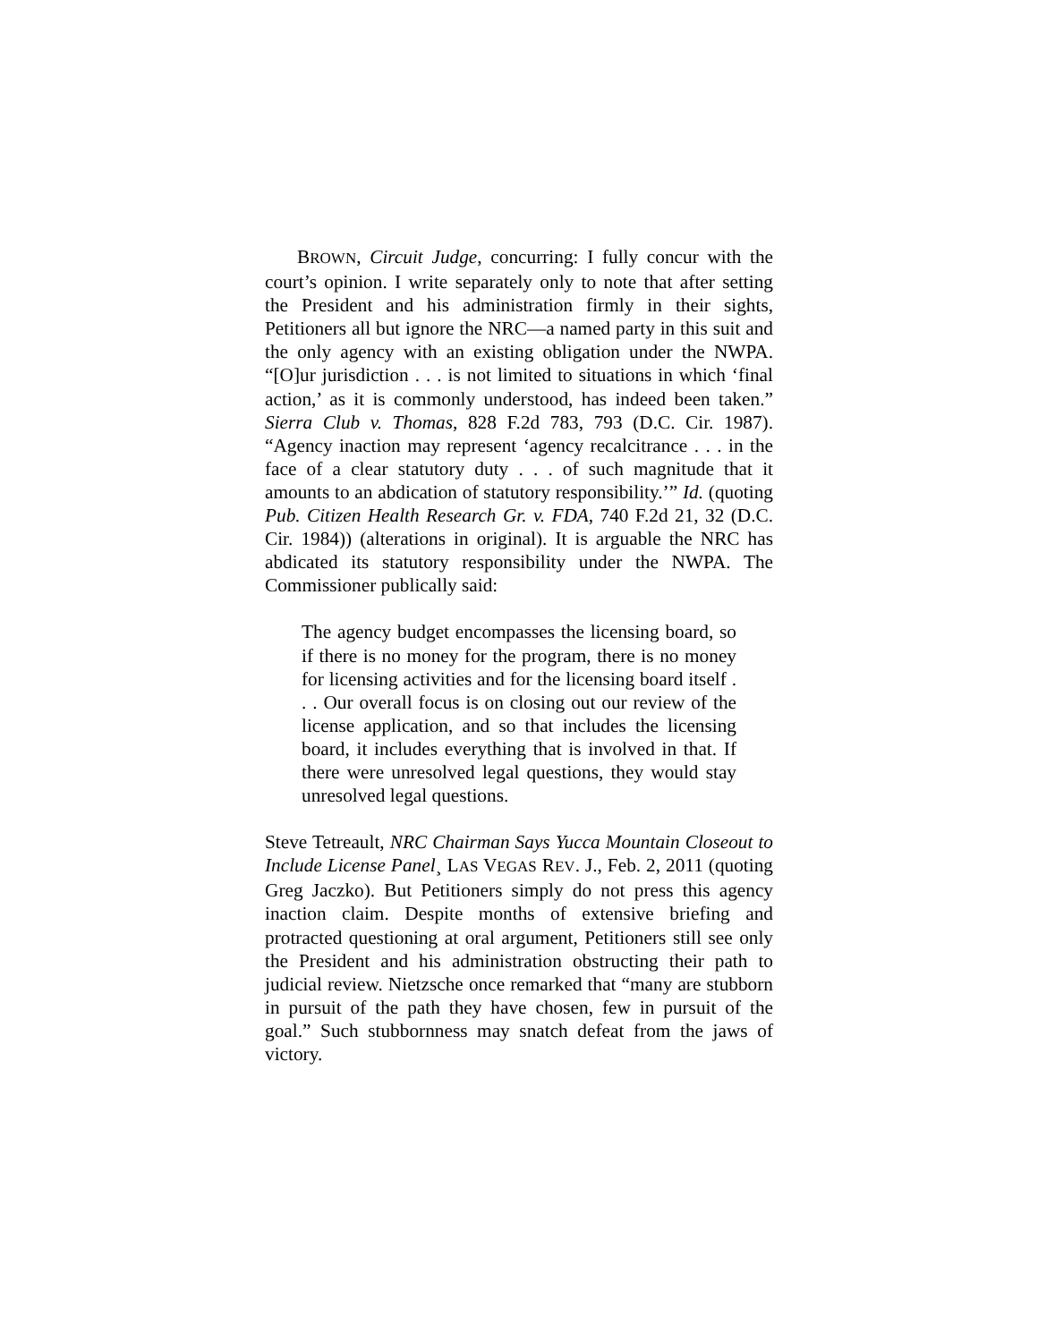BROWN, Circuit Judge, concurring: I fully concur with the court’s opinion. I write separately only to note that after setting the President and his administration firmly in their sights, Petitioners all but ignore the NRC—a named party in this suit and the only agency with an existing obligation under the NWPA. “[O]ur jurisdiction . . . is not limited to situations in which ‘final action,’ as it is commonly understood, has indeed been taken.” Sierra Club v. Thomas, 828 F.2d 783, 793 (D.C. Cir. 1987). “Agency inaction may represent ‘agency recalcitrance . . . in the face of a clear statutory duty . . . of such magnitude that it amounts to an abdication of statutory responsibility.’” Id. (quoting Pub. Citizen Health Research Gr. v. FDA, 740 F.2d 21, 32 (D.C. Cir. 1984)) (alterations in original). It is arguable the NRC has abdicated its statutory responsibility under the NWPA. The Commissioner publically said:
The agency budget encompasses the licensing board, so if there is no money for the program, there is no money for licensing activities and for the licensing board itself . . . Our overall focus is on closing out our review of the license application, and so that includes the licensing board, it includes everything that is involved in that. If there were unresolved legal questions, they would stay unresolved legal questions.
Steve Tetreault, NRC Chairman Says Yucca Mountain Closeout to Include License Panel¸ LAS VEGAS REV. J., Feb. 2, 2011 (quoting Greg Jaczko). But Petitioners simply do not press this agency inaction claim. Despite months of extensive briefing and protracted questioning at oral argument, Petitioners still see only the President and his administration obstructing their path to judicial review. Nietzsche once remarked that “many are stubborn in pursuit of the path they have chosen, few in pursuit of the goal.” Such stubbornness may snatch defeat from the jaws of victory.